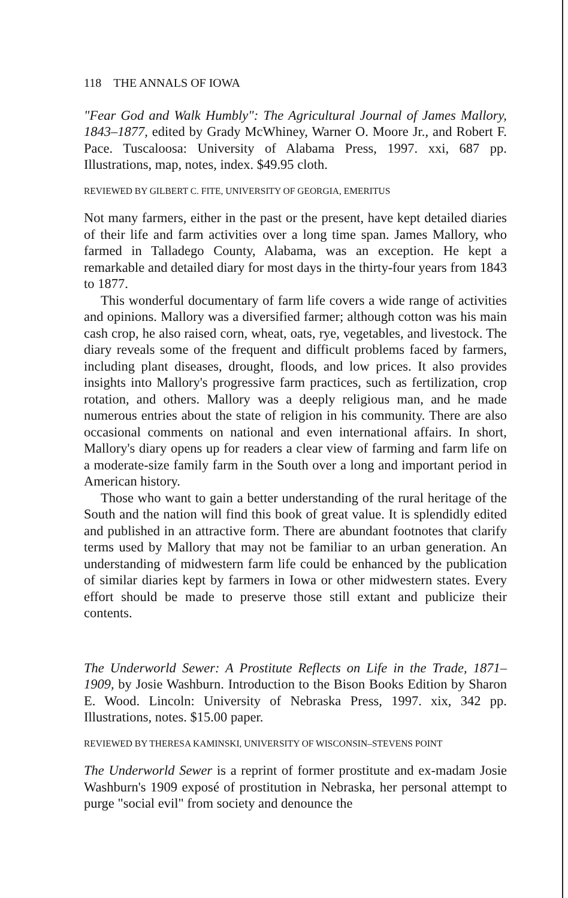118 THE ANNALS OF IOWA
"Fear God and Walk Humbly": The Agricultural Journal of James Mallory, 1843–1877, edited by Grady McWhiney, Warner O. Moore Jr., and Robert F. Pace. Tuscaloosa: University of Alabama Press, 1997. xxi, 687 pp. Illustrations, map, notes, index. $49.95 cloth.
REVIEWED BY GILBERT C. FITE, UNIVERSITY OF GEORGIA, EMERITUS
Not many farmers, either in the past or the present, have kept detailed diaries of their life and farm activities over a long time span. James Mallory, who farmed in Talladego County, Alabama, was an exception. He kept a remarkable and detailed diary for most days in the thirty-four years from 1843 to 1877.
This wonderful documentary of farm life covers a wide range of activities and opinions. Mallory was a diversified farmer; although cotton was his main cash crop, he also raised corn, wheat, oats, rye, vegetables, and livestock. The diary reveals some of the frequent and difficult problems faced by farmers, including plant diseases, drought, floods, and low prices. It also provides insights into Mallory's progressive farm practices, such as fertilization, crop rotation, and others. Mallory was a deeply religious man, and he made numerous entries about the state of religion in his community. There are also occasional comments on national and even international affairs. In short, Mallory's diary opens up for readers a clear view of farming and farm life on a moderate-size family farm in the South over a long and important period in American history.
Those who want to gain a better understanding of the rural heritage of the South and the nation will find this book of great value. It is splendidly edited and published in an attractive form. There are abundant footnotes that clarify terms used by Mallory that may not be familiar to an urban generation. An understanding of midwestern farm life could be enhanced by the publication of similar diaries kept by farmers in Iowa or other midwestern states. Every effort should be made to preserve those still extant and publicize their contents.
The Underworld Sewer: A Prostitute Reflects on Life in the Trade, 1871–1909, by Josie Washburn. Introduction to the Bison Books Edition by Sharon E. Wood. Lincoln: University of Nebraska Press, 1997. xix, 342 pp. Illustrations, notes. $15.00 paper.
REVIEWED BY THERESA KAMINSKI, UNIVERSITY OF WISCONSIN–STEVENS POINT
The Underworld Sewer is a reprint of former prostitute and ex-madam Josie Washburn's 1909 exposé of prostitution in Nebraska, her personal attempt to purge "social evil" from society and denounce the